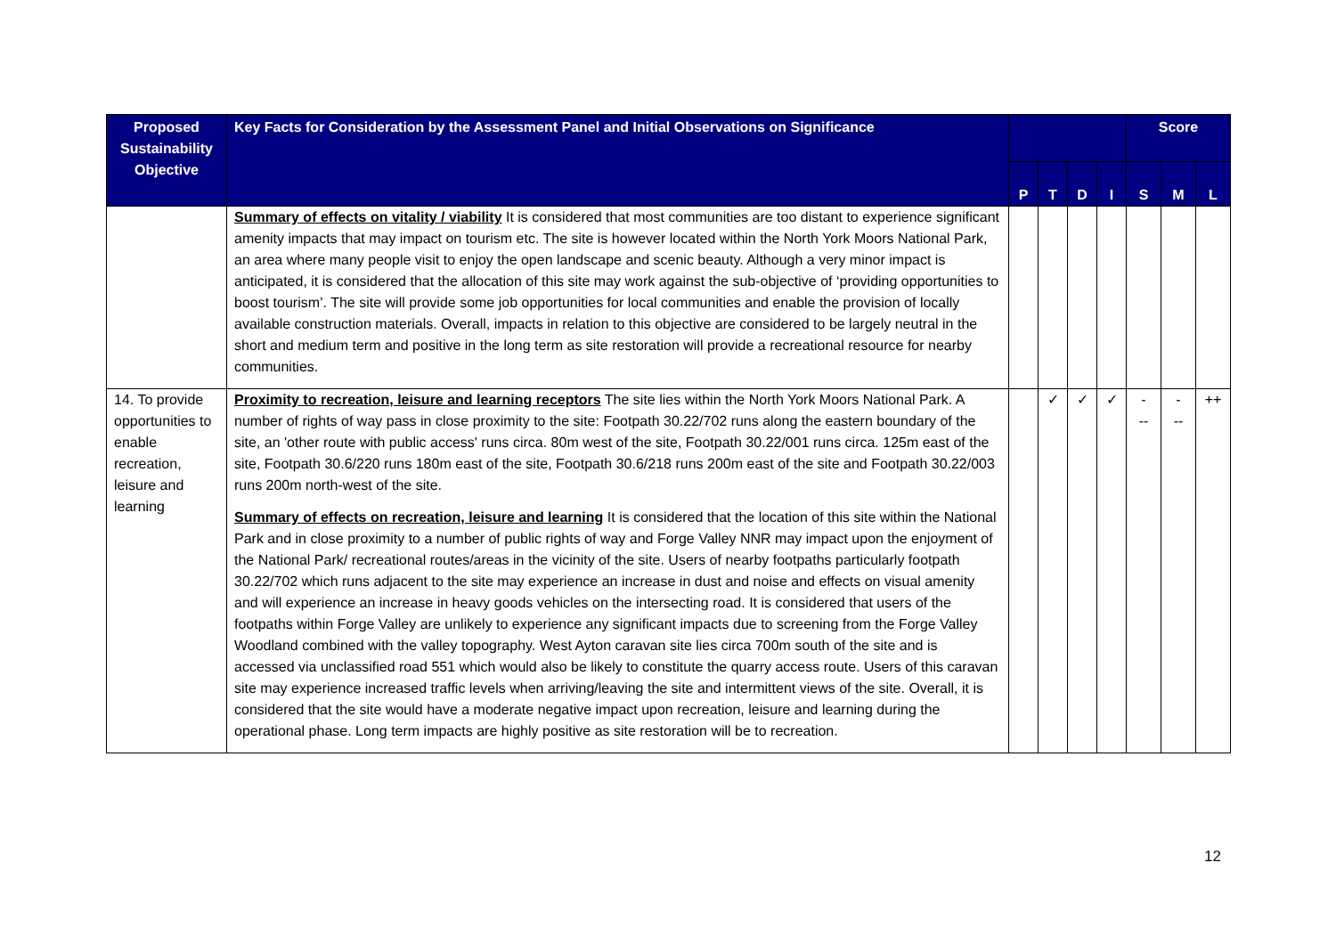| Proposed Sustainability Objective | Key Facts for Consideration by the Assessment Panel and Initial Observations on Significance | | | | | Score | | |
| --- | --- | --- | --- | --- | --- | --- | --- | --- |
| | | P | T | D | I | S | M | L |
| | Summary of effects on vitality / viability It is considered that most communities are too distant to experience significant amenity impacts that may impact on tourism etc. The site is however located within the North York Moors National Park, an area where many people visit to enjoy the open landscape and scenic beauty. Although a very minor impact is anticipated, it is considered that the allocation of this site may work against the sub-objective of ‘providing opportunities to boost tourism’. The site will provide some job opportunities for local communities and enable the provision of locally available construction materials. Overall, impacts in relation to this objective are considered to be largely neutral in the short and medium term and positive in the long term as site restoration will provide a recreational resource for nearby communities. | | | | | | | |
| 14. To provide opportunities to enable recreation, leisure and learning | Proximity to recreation, leisure and learning receptors The site lies within the North York Moors National Park. A number of rights of way pass in close proximity to the site: Footpath 30.22/702 runs along the eastern boundary of the site, an 'other route with public access' runs circa. 80m west of the site, Footpath 30.22/001 runs circa. 125m east of the site, Footpath 30.6/220 runs 180m east of the site, Footpath 30.6/218 runs 200m east of the site and Footpath 30.22/003 runs 200m north-west of the site. Summary of effects on recreation, leisure and learning It is considered that the location of this site within the National Park and in close proximity to a number of public rights of way and Forge Valley NNR may impact upon the enjoyment of the National Park/ recreational routes/areas in the vicinity of the site. Users of nearby footpaths particularly footpath 30.22/702 which runs adjacent to the site may experience an increase in dust and noise and effects on visual amenity and will experience an increase in heavy goods vehicles on the intersecting road. It is considered that users of the footpaths within Forge Valley are unlikely to experience any significant impacts due to screening from the Forge Valley Woodland combined with the valley topography. West Ayton caravan site lies circa 700m south of the site and is accessed via unclassified road 551 which would also be likely to constitute the quarry access route. Users of this caravan site may experience increased traffic levels when arriving/leaving the site and intermittent views of the site. Overall, it is considered that the site would have a moderate negative impact upon recreation, leisure and learning during the operational phase. Long term impacts are highly positive as site restoration will be to recreation. | | ✓ | ✓ | ✓ | - -- | - -- | ++ |
12